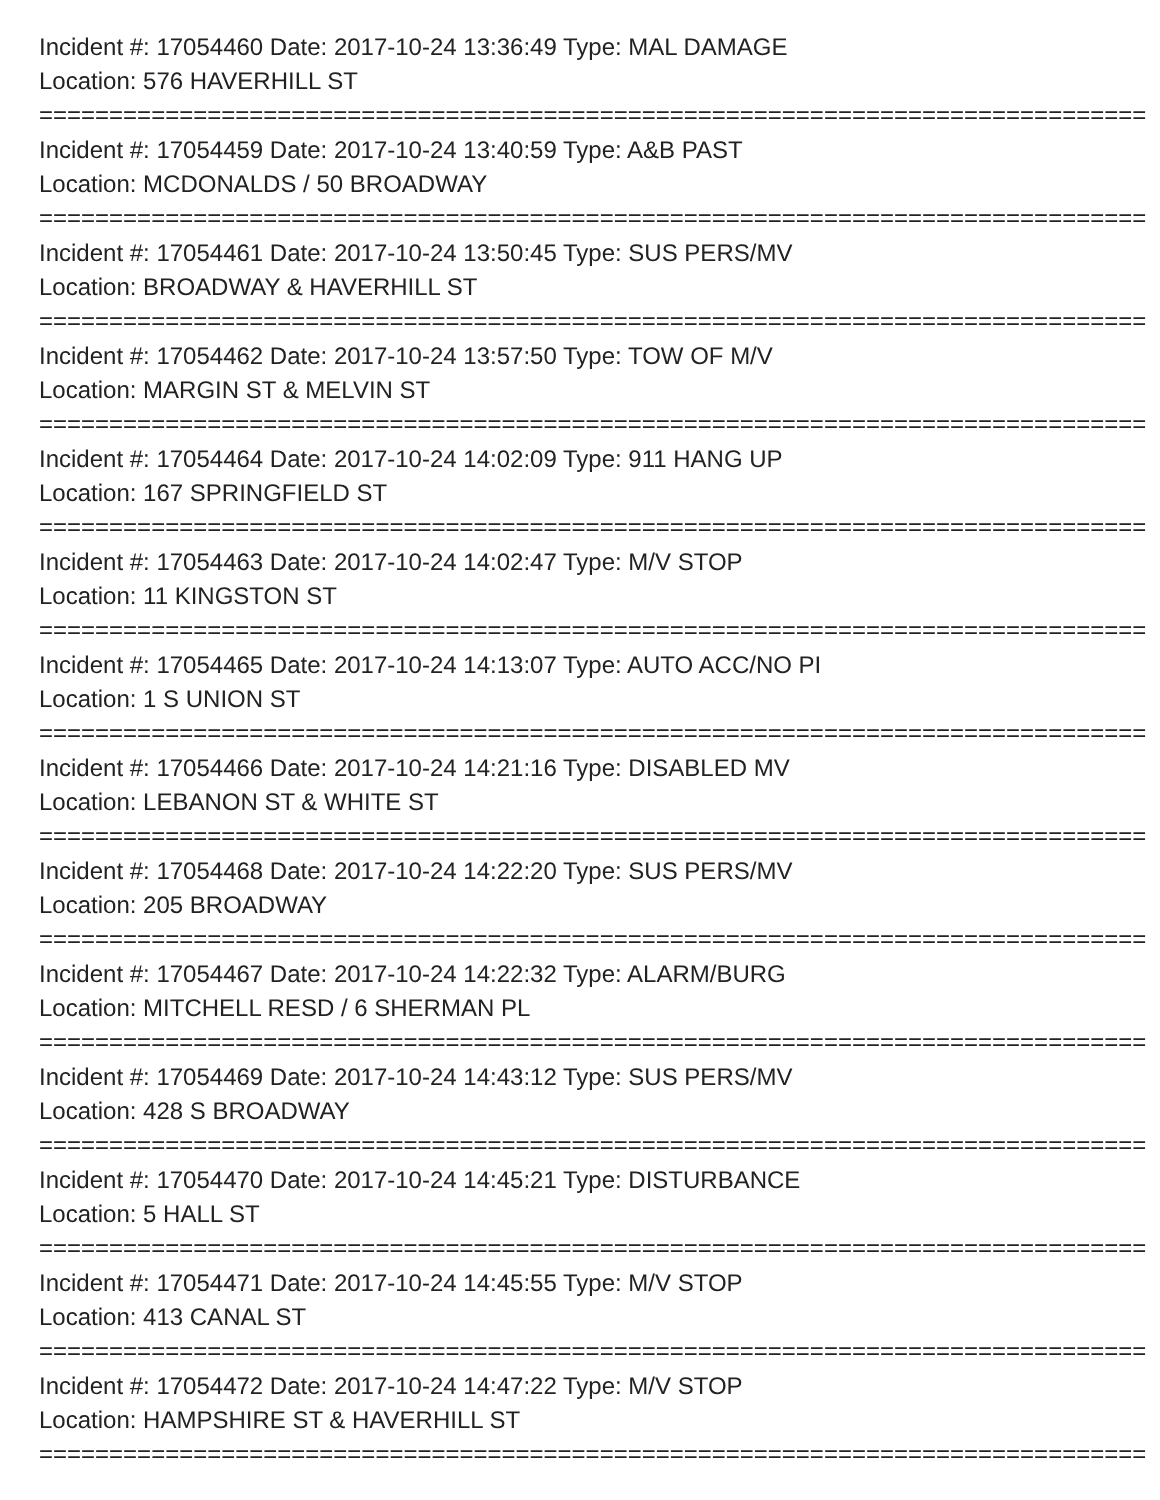Incident #: 17054460 Date: 2017-10-24 13:36:49 Type: MAL DAMAGE
Location: 576 HAVERHILL ST
===============================================================================
Incident #: 17054459 Date: 2017-10-24 13:40:59 Type: A&B PAST
Location: MCDONALDS / 50 BROADWAY
===============================================================================
Incident #: 17054461 Date: 2017-10-24 13:50:45 Type: SUS PERS/MV
Location: BROADWAY & HAVERHILL ST
===============================================================================
Incident #: 17054462 Date: 2017-10-24 13:57:50 Type: TOW OF M/V
Location: MARGIN ST & MELVIN ST
===============================================================================
Incident #: 17054464 Date: 2017-10-24 14:02:09 Type: 911 HANG UP
Location: 167 SPRINGFIELD ST
===============================================================================
Incident #: 17054463 Date: 2017-10-24 14:02:47 Type: M/V STOP
Location: 11 KINGSTON ST
===============================================================================
Incident #: 17054465 Date: 2017-10-24 14:13:07 Type: AUTO ACC/NO PI
Location: 1 S UNION ST
===============================================================================
Incident #: 17054466 Date: 2017-10-24 14:21:16 Type: DISABLED MV
Location: LEBANON ST & WHITE ST
===============================================================================
Incident #: 17054468 Date: 2017-10-24 14:22:20 Type: SUS PERS/MV
Location: 205 BROADWAY
===============================================================================
Incident #: 17054467 Date: 2017-10-24 14:22:32 Type: ALARM/BURG
Location: MITCHELL RESD / 6 SHERMAN PL
===============================================================================
Incident #: 17054469 Date: 2017-10-24 14:43:12 Type: SUS PERS/MV
Location: 428 S BROADWAY
===============================================================================
Incident #: 17054470 Date: 2017-10-24 14:45:21 Type: DISTURBANCE
Location: 5 HALL ST
===============================================================================
Incident #: 17054471 Date: 2017-10-24 14:45:55 Type: M/V STOP
Location: 413 CANAL ST
===============================================================================
Incident #: 17054472 Date: 2017-10-24 14:47:22 Type: M/V STOP
Location: HAMPSHIRE ST & HAVERHILL ST
===============================================================================